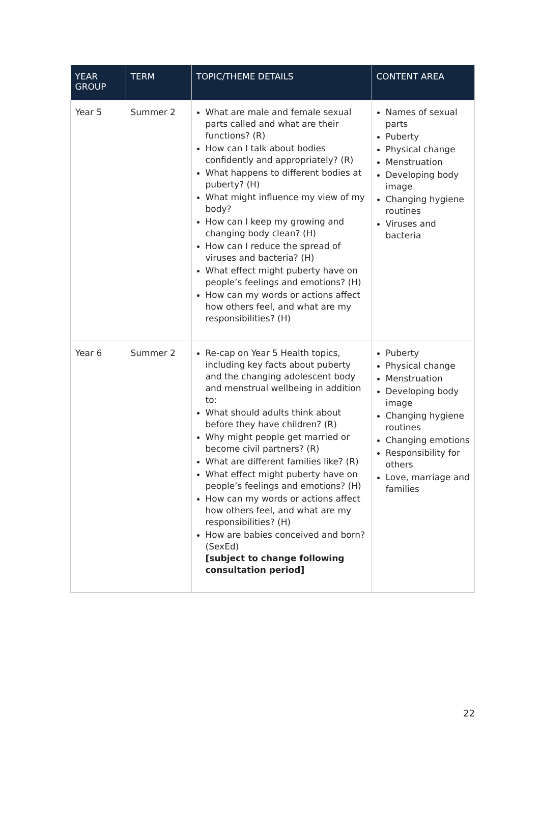| YEAR GROUP | TERM | TOPIC/THEME DETAILS | CONTENT AREA |
| --- | --- | --- | --- |
| Year 5 | Summer 2 | What are male and female sexual parts called and what are their functions? (R) How can I talk about bodies confidently and appropriately? (R) What happens to different bodies at puberty? (H) What might influence my view of my body? How can I keep my growing and changing body clean? (H) How can I reduce the spread of viruses and bacteria? (H) What effect might puberty have on people’s feelings and emotions? (H) How can my words or actions affect how others feel, and what are my responsibilities? (H) | Names of sexual parts Puberty Physical change Menstruation Developing body image Changing hygiene routines Viruses and bacteria |
| Year 6 | Summer 2 | Re-cap on Year 5 Health topics, including key facts about puberty and the changing adolescent body and menstrual wellbeing in addition to: What should adults think about before they have children? (R) Why might people get married or become civil partners? (R) What are different families like? (R) What effect might puberty have on people’s feelings and emotions? (H) How can my words or actions affect how others feel, and what are my responsibilities? (H) How are babies conceived and born? (SexEd) [subject to change following consultation period] | Puberty Physical change Menstruation Developing body image Changing hygiene routines Changing emotions Responsibility for others Love, marriage and families |
22